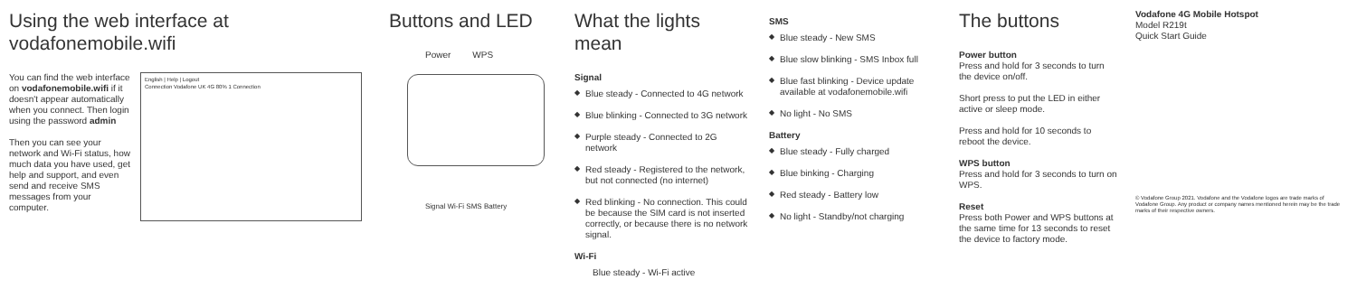Using the web interface at vodafonemobile.wifi
You can find the web interface on vodafonemobile.wifi if it doesn't appear automatically when you connect. Then login using the password admin
Then you can see your network and Wi-Fi status, how much data you have used, get help and support, and even send and receive SMS messages from your computer.
English | Help | Logout
Connection Vodafone UK 4G 80% 1 Connection
Buttons and LED
Power WPS
Signal Wi-Fi SMS Battery
What the lights mean
Signal
◆ Blue steady - Connected to 4G network
◆ Blue blinking - Connected to 3G network
◆ Purple steady - Connected to 2G network
◆ Red steady - Registered to the network, but not connected (no internet)
◆ Red blinking - No connection. This could be because the SIM card is not inserted correctly, or because there is no network signal.
Wi-Fi
Blue steady - Wi-Fi active
SMS
◆ Blue steady - New SMS
◆ Blue slow blinking - SMS Inbox full
◆ Blue fast blinking - Device update available at vodafonemobile.wifi
◆ No light - No SMS
Battery
◆ Blue steady - Fully charged
◆ Blue binking - Charging
◆ Red steady - Battery low
◆ No light - Standby/not charging
The buttons
Power button
Press and hold for 3 seconds to turn the device on/off.
Short press to put the LED in either active or sleep mode.
Press and hold for 10 seconds to reboot the device.
WPS button
Press and hold for 3 seconds to turn on WPS.
Reset
Press both Power and WPS buttons at the same time for 13 seconds to reset the device to factory mode.
Vodafone 4G Mobile Hotspot
Model R219t
Quick Start Guide
© Vodafone Group 2021. Vodafone and the Vodafone logos are trade marks of Vodafone Group. Any product or company names mentioned herein may be the trade marks of their respective owners.